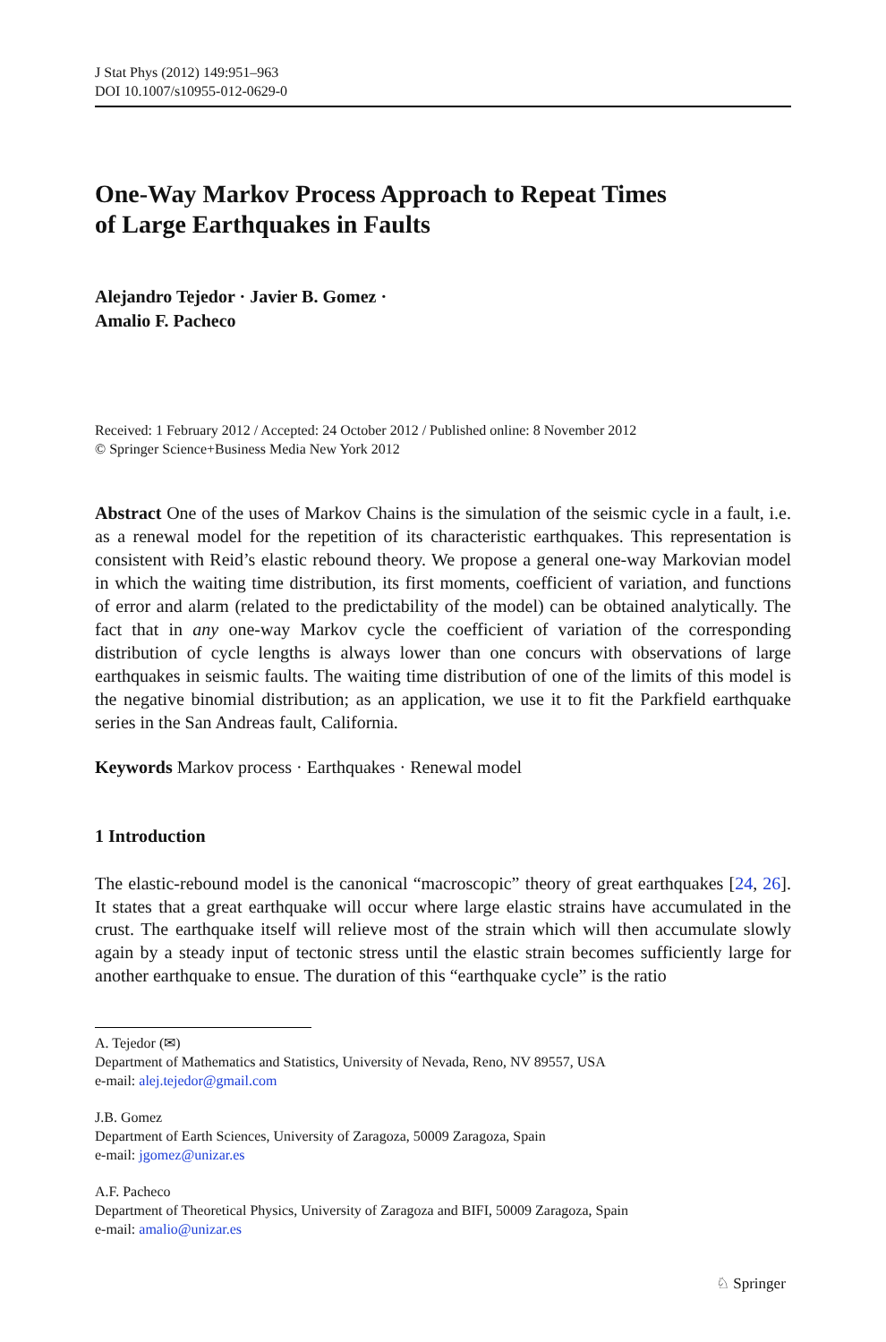J Stat Phys (2012) 149:951–963
DOI 10.1007/s10955-012-0629-0
One-Way Markov Process Approach to Repeat Times
of Large Earthquakes in Faults
Alejandro Tejedor · Javier B. Gomez ·
Amalio F. Pacheco
Received: 1 February 2012 / Accepted: 24 October 2012 / Published online: 8 November 2012
© Springer Science+Business Media New York 2012
Abstract One of the uses of Markov Chains is the simulation of the seismic cycle in a fault, i.e. as a renewal model for the repetition of its characteristic earthquakes. This representation is consistent with Reid’s elastic rebound theory. We propose a general one-way Markovian model in which the waiting time distribution, its first moments, coefficient of variation, and functions of error and alarm (related to the predictability of the model) can be obtained analytically. The fact that in any one-way Markov cycle the coefficient of variation of the corresponding distribution of cycle lengths is always lower than one concurs with observations of large earthquakes in seismic faults. The waiting time distribution of one of the limits of this model is the negative binomial distribution; as an application, we use it to fit the Parkfield earthquake series in the San Andreas fault, California.
Keywords Markov process · Earthquakes · Renewal model
1 Introduction
The elastic-rebound model is the canonical “macroscopic” theory of great earthquakes [24, 26]. It states that a great earthquake will occur where large elastic strains have accumulated in the crust. The earthquake itself will relieve most of the strain which will then accumulate slowly again by a steady input of tectonic stress until the elastic strain becomes sufficiently large for another earthquake to ensue. The duration of this “earthquake cycle” is the ratio
A. Tejedor (✉)
Department of Mathematics and Statistics, University of Nevada, Reno, NV 89557, USA
e-mail: alej.tejedor@gmail.com
J.B. Gomez
Department of Earth Sciences, University of Zaragoza, 50009 Zaragoza, Spain
e-mail: jgomez@unizar.es
A.F. Pacheco
Department of Theoretical Physics, University of Zaragoza and BIFI, 50009 Zaragoza, Spain
e-mail: amalio@unizar.es
♘ Springer